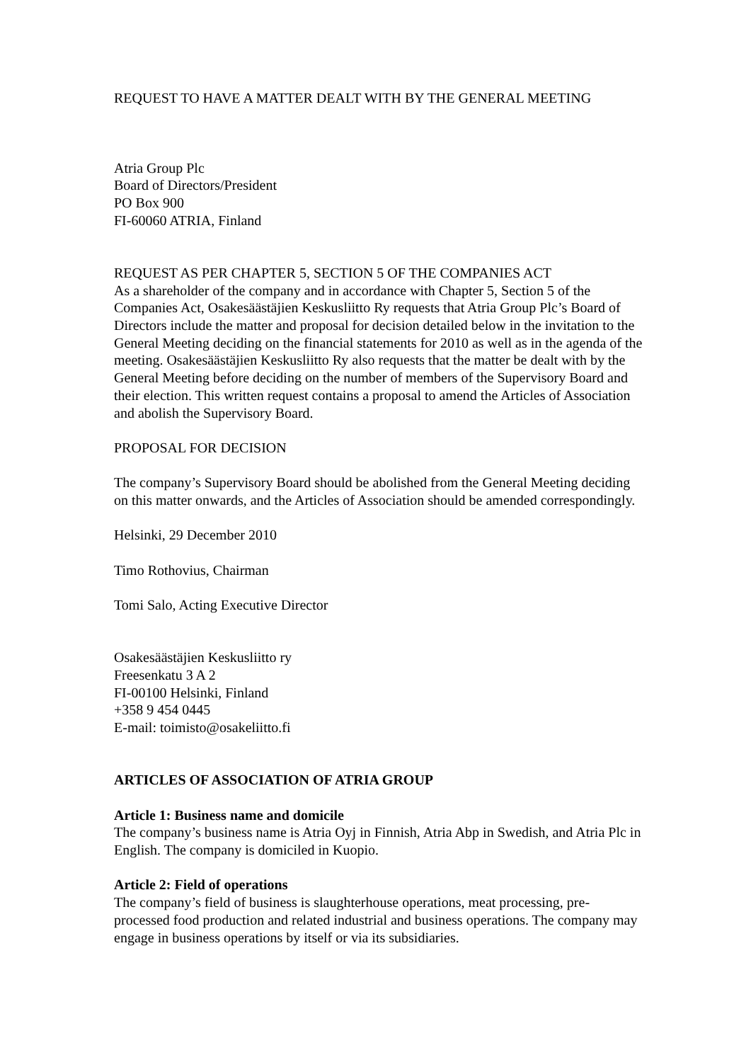REQUEST TO HAVE A MATTER DEALT WITH BY THE GENERAL MEETING
Atria Group Plc
Board of Directors/President
PO Box 900
FI-60060 ATRIA, Finland
REQUEST AS PER CHAPTER 5, SECTION 5 OF THE COMPANIES ACT
As a shareholder of the company and in accordance with Chapter 5, Section 5 of the Companies Act, Osakesäästäjien Keskusliitto Ry requests that Atria Group Plc’s Board of Directors include the matter and proposal for decision detailed below in the invitation to the General Meeting deciding on the financial statements for 2010 as well as in the agenda of the meeting. Osakesäästäjien Keskusliitto Ry also requests that the matter be dealt with by the General Meeting before deciding on the number of members of the Supervisory Board and their election. This written request contains a proposal to amend the Articles of Association and abolish the Supervisory Board.
PROPOSAL FOR DECISION
The company’s Supervisory Board should be abolished from the General Meeting deciding on this matter onwards, and the Articles of Association should be amended correspondingly.
Helsinki, 29 December 2010
Timo Rothovius, Chairman
Tomi Salo, Acting Executive Director
Osakesäästäjien Keskusliitto ry
Freesenkatu 3 A 2
FI-00100 Helsinki, Finland
+358 9 454 0445
E-mail: toimisto@osakeliitto.fi
ARTICLES OF ASSOCIATION OF ATRIA GROUP
Article 1: Business name and domicile
The company’s business name is Atria Oyj in Finnish, Atria Abp in Swedish, and Atria Plc in English. The company is domiciled in Kuopio.
Article 2: Field of operations
The company’s field of business is slaughterhouse operations, meat processing, pre-processed food production and related industrial and business operations. The company may engage in business operations by itself or via its subsidiaries.